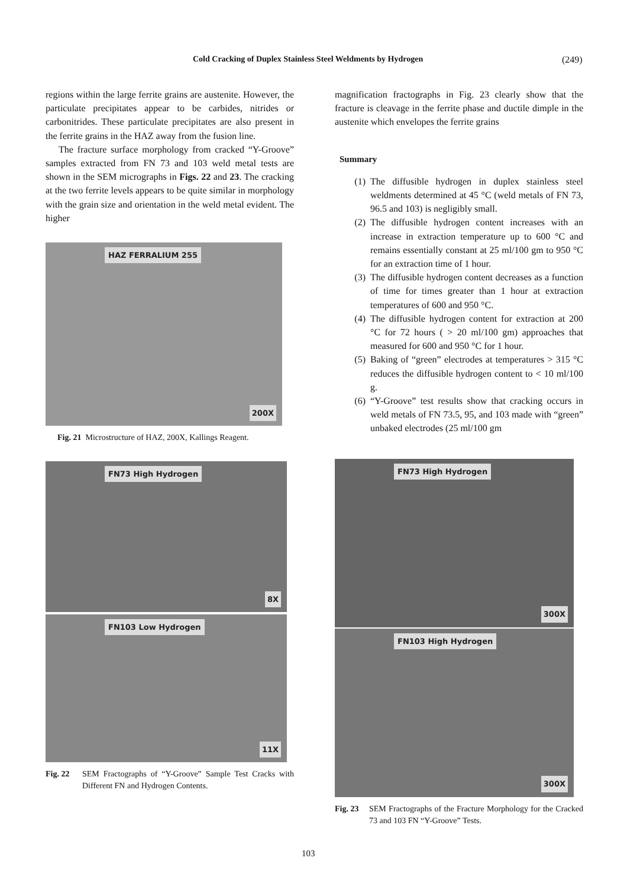Cold Cracking of Duplex Stainless Steel Weldments by Hydrogen (249)
regions within the large ferrite grains are austenite. However, the particulate precipitates appear to be carbides, nitrides or carbonitrides. These particulate precipitates are also present in the ferrite grains in the HAZ away from the fusion line.
The fracture surface morphology from cracked “Y-Groove” samples extracted from FN 73 and 103 weld metal tests are shown in the SEM micrographs in Figs. 22 and 23. The cracking at the two ferrite levels appears to be quite similar in morphology with the grain size and orientation in the weld metal evident. The higher
HAZ FERRALIUM 255
200X
Fig. 21 Microstructure of HAZ, 200X, Kallings Reagent.
FN73 High Hydrogen
8X
FN103 Low Hydrogen
11X
Fig. 22 SEM Fractographs of “Y-Groove” Sample Test Cracks with Different FN and Hydrogen Contents.
magnification fractographs in Fig. 23 clearly show that the fracture is cleavage in the ferrite phase and ductile dimple in the austenite which envelopes the ferrite grains
Summary
(1) The diffusible hydrogen in duplex stainless steel weldments determined at 45 °C (weld metals of FN 73, 96.5 and 103) is negligibly small.
(2) The diffusible hydrogen content increases with an increase in extraction temperature up to 600 °C and remains essentially constant at 25 ml/100 gm to 950 °C for an extraction time of 1 hour.
(3) The diffusible hydrogen content decreases as a function of time for times greater than 1 hour at extraction temperatures of 600 and 950 °C.
(4) The diffusible hydrogen content for extraction at 200 °C for 72 hours ( > 20 ml/100 gm) approaches that measured for 600 and 950 °C for 1 hour.
(5) Baking of “green” electrodes at temperatures > 315 °C reduces the diffusible hydrogen content to < 10 ml/100 g.
(6) “Y-Groove” test results show that cracking occurs in weld metals of FN 73.5, 95, and 103 made with “green” unbaked electrodes (25 ml/100 gm
FN73 High Hydrogen
300X
FN103 High Hydrogen
300X
Fig. 23 SEM Fractographs of the Fracture Morphology for the Cracked 73 and 103 FN “Y-Groove” Tests.
103